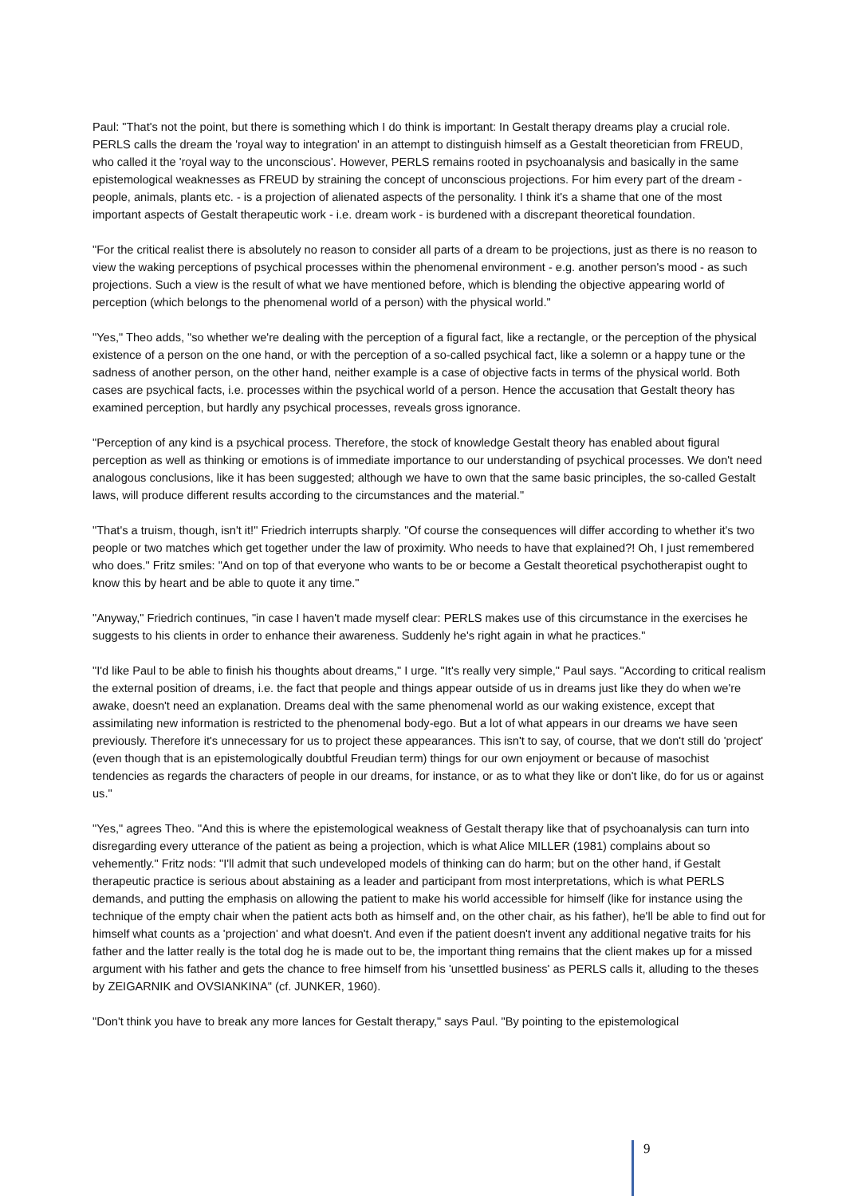Paul: "That's not the point, but there is something which I do think is important: In Gestalt therapy dreams play a crucial role. PERLS calls the dream the 'royal way to integration' in an attempt to distinguish himself as a Gestalt theoretician from FREUD, who called it the 'royal way to the unconscious'. However, PERLS remains rooted in psychoanalysis and basically in the same epistemological weaknesses as FREUD by straining the concept of unconscious projections. For him every part of the dream - people, animals, plants etc. - is a projection of alienated aspects of the personality. I think it's a shame that one of the most important aspects of Gestalt therapeutic work - i.e. dream work - is burdened with a discrepant theoretical foundation.
"For the critical realist there is absolutely no reason to consider all parts of a dream to be projections, just as there is no reason to view the waking perceptions of psychical processes within the phenomenal environment - e.g. another person's mood - as such projections. Such a view is the result of what we have mentioned before, which is blending the objective appearing world of perception (which belongs to the phenomenal world of a person) with the physical world."
"Yes," Theo adds, "so whether we're dealing with the perception of a figural fact, like a rectangle, or the perception of the physical existence of a person on the one hand, or with the perception of a so-called psychical fact, like a solemn or a happy tune or the sadness of another person, on the other hand, neither example is a case of objective facts in terms of the physical world. Both cases are psychical facts, i.e. processes within the psychical world of a person. Hence the accusation that Gestalt theory has examined perception, but hardly any psychical processes, reveals gross ignorance.
"Perception of any kind is a psychical process. Therefore, the stock of knowledge Gestalt theory has enabled about figural perception as well as thinking or emotions is of immediate importance to our understanding of psychical processes. We don't need analogous conclusions, like it has been suggested; although we have to own that the same basic principles, the so-called Gestalt laws, will produce different results according to the circumstances and the material."
"That's a truism, though, isn't it!" Friedrich interrupts sharply. "Of course the consequences will differ according to whether it's two people or two matches which get together under the law of proximity. Who needs to have that explained?! Oh, I just remembered who does." Fritz smiles: "And on top of that everyone who wants to be or become a Gestalt theoretical psychotherapist ought to know this by heart and be able to quote it any time."
"Anyway," Friedrich continues, "in case I haven't made myself clear: PERLS makes use of this circumstance in the exercises he suggests to his clients in order to enhance their awareness. Suddenly he's right again in what he practices."
"I'd like Paul to be able to finish his thoughts about dreams," I urge. "It's really very simple," Paul says. "According to critical realism the external position of dreams, i.e. the fact that people and things appear outside of us in dreams just like they do when we're awake, doesn't need an explanation. Dreams deal with the same phenomenal world as our waking existence, except that assimilating new information is restricted to the phenomenal body-ego. But a lot of what appears in our dreams we have seen previously. Therefore it's unnecessary for us to project these appearances. This isn't to say, of course, that we don't still do 'project' (even though that is an epistemologically doubtful Freudian term) things for our own enjoyment or because of masochist tendencies as regards the characters of people in our dreams, for instance, or as to what they like or don't like, do for us or against us."
"Yes," agrees Theo. "And this is where the epistemological weakness of Gestalt therapy like that of psychoanalysis can turn into disregarding every utterance of the patient as being a projection, which is what Alice MILLER (1981) complains about so vehemently." Fritz nods: "I'll admit that such undeveloped models of thinking can do harm; but on the other hand, if Gestalt therapeutic practice is serious about abstaining as a leader and participant from most interpretations, which is what PERLS demands, and putting the emphasis on allowing the patient to make his world accessible for himself (like for instance using the technique of the empty chair when the patient acts both as himself and, on the other chair, as his father), he'll be able to find out for himself what counts as a 'projection' and what doesn't. And even if the patient doesn't invent any additional negative traits for his father and the latter really is the total dog he is made out to be, the important thing remains that the client makes up for a missed argument with his father and gets the chance to free himself from his 'unsettled business' as PERLS calls it, alluding to the theses by ZEIGARNIK and OVSIANKINA" (cf. JUNKER, 1960).
"Don't think you have to break any more lances for Gestalt therapy," says Paul. "By pointing to the epistemological
9